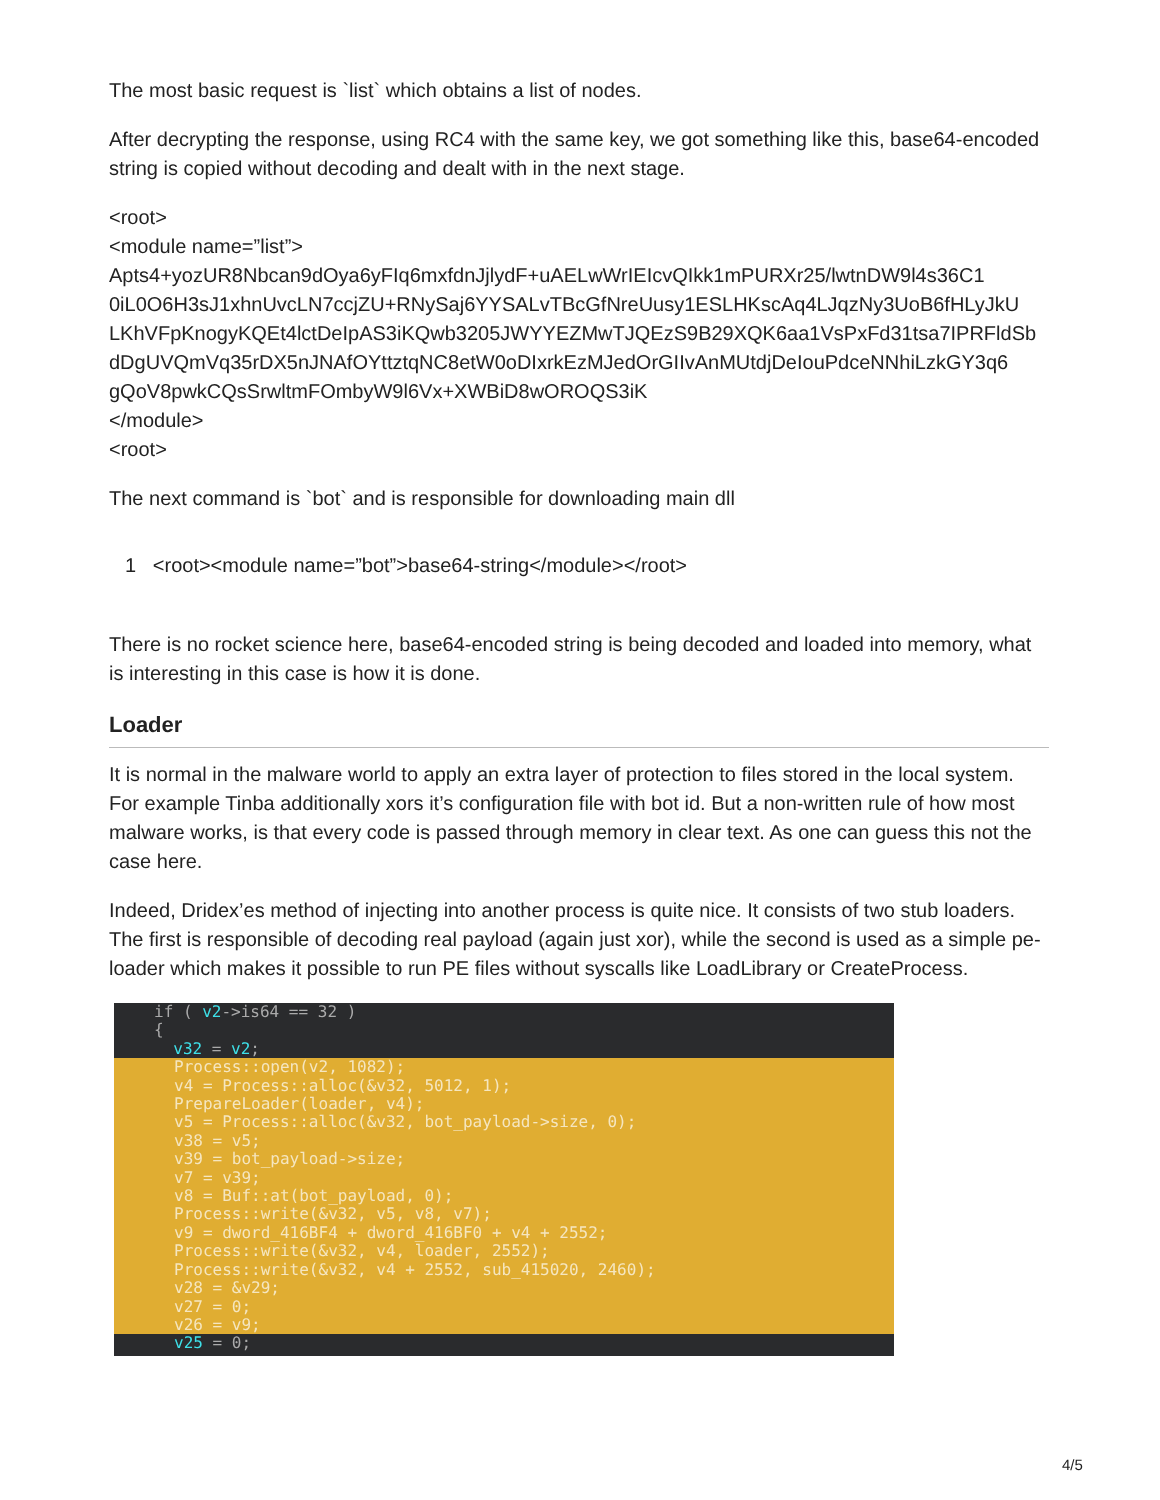The most basic request is `list` which obtains a list of nodes.
After decrypting the response, using RC4 with the same key, we got something like this, base64-encoded string is copied without decoding and dealt with in the next stage.
<root>
<module name=”list”>
Apts4+yozUR8Nbcan9dOya6yFIq6mxfdnJjlydF+uAELwWrIEIcvQIkk1mPURXr25/lwtnDW9l4s36C1
0iL0O6H3sJ1xhnUvcLN7ccjZU+RNySaj6YYSALvTBcGfNreUusy1ESLHKscAq4LJqzNy3UoB6fHLyJkU
LKhVFpKnogyKQEt4lctDeIpAS3iKQwb3205JWYYEZMwTJQEzS9B29XQK6aa1VsPxFd31tsa7IPRFldSb
dDgUVQmVq35rDX5nJNAfOYttztqNC8etW0oDIxrkEzMJedOrGIIvAnMUtdjDeIouPdceNNhiLzkGY3q6
gQoV8pwkCQsSrwltmFOmbyW9l6Vx+XWBiD8wOROQS3iK
</module>
<root>
The next command is `bot` and is responsible for downloading main dll
1 <root><module name=”bot”>base64-string</module></root>
There is no rocket science here, base64-encoded string is being decoded and loaded into memory, what is interesting in this case is how it is done.
Loader
It is normal in the malware world to apply an extra layer of protection to files stored in the local system. For example Tinba additionally xors it’s configuration file with bot id. But a non-written rule of how most malware works, is that every code is passed through memory in clear text. As one can guess this not the case here.
Indeed, Dridex’es method of injecting into another process is quite nice. It consists of two stub loaders. The first is responsible of decoding real payload (again just xor), while the second is used as a simple pe-loader which makes it possible to run PE files without syscalls like LoadLibrary or CreateProcess.
if ( v2->is64 == 32 )
{
v32 = v2;
Process::open(v2, 1082);
v4 = Process::alloc(&v32, 5012, 1);
PrepareLoader(loader, v4);
v5 = Process::alloc(&v32, bot_payload->size, 0);
v38 = v5;
v39 = bot_payload->size;
v7 = v39;
v8 = Buf::at(bot_payload, 0);
Process::write(&v32, v5, v8, v7);
v9 = dword_416BF4 + dword_416BF0 + v4 + 2552;
Process::write(&v32, v4, loader, 2552);
Process::write(&v32, v4 + 2552, sub_415020, 2460);
v28 = &v29;
v27 = 0;
v26 = v9;
v25 = 0;
4/5